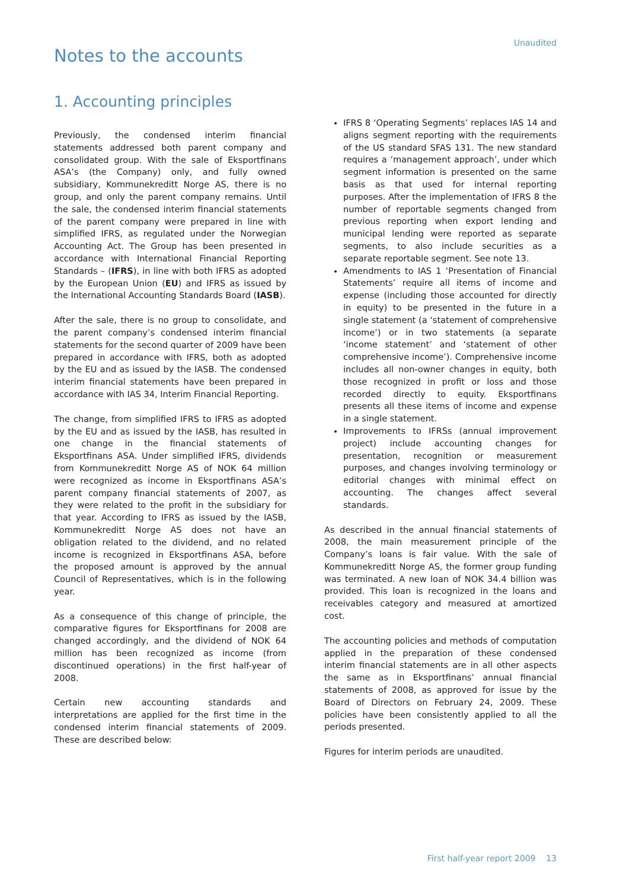Unaudited
Notes to the accounts
1. Accounting principles
Previously, the condensed interim financial statements addressed both parent company and consolidated group. With the sale of Eksportfinans ASA’s (the Company) only, and fully owned subsidiary, Kommunekreditt Norge AS, there is no group, and only the parent company remains. Until the sale, the condensed interim financial statements of the parent company were prepared in line with simplified IFRS, as regulated under the Norwegian Accounting Act. The Group has been presented in accordance with International Financial Reporting Standards – (IFRS), in line with both IFRS as adopted by the European Union (EU) and IFRS as issued by the International Accounting Standards Board (IASB).
After the sale, there is no group to consolidate, and the parent company’s condensed interim financial statements for the second quarter of 2009 have been prepared in accordance with IFRS, both as adopted by the EU and as issued by the IASB. The condensed interim financial statements have been prepared in accordance with IAS 34, Interim Financial Reporting.
The change, from simplified IFRS to IFRS as adopted by the EU and as issued by the IASB, has resulted in one change in the financial statements of Eksportfinans ASA. Under simplified IFRS, dividends from Kommunekreditt Norge AS of NOK 64 million were recognized as income in Eksportfinans ASA’s parent company financial statements of 2007, as they were related to the profit in the subsidiary for that year. According to IFRS as issued by the IASB, Kommunekreditt Norge AS does not have an obligation related to the dividend, and no related income is recognized in Eksportfinans ASA, before the proposed amount is approved by the annual Council of Representatives, which is in the following year.
As a consequence of this change of principle, the comparative figures for Eksportfinans for 2008 are changed accordingly, and the dividend of NOK 64 million has been recognized as income (from discontinued operations) in the first half-year of 2008.
Certain new accounting standards and interpretations are applied for the first time in the condensed interim financial statements of 2009. These are described below:
IFRS 8 ‘Operating Segments’ replaces IAS 14 and aligns segment reporting with the requirements of the US standard SFAS 131. The new standard requires a ‘management approach’, under which segment information is presented on the same basis as that used for internal reporting purposes. After the implementation of IFRS 8 the number of reportable segments changed from previous reporting when export lending and municipal lending were reported as separate segments, to also include securities as a separate reportable segment. See note 13.
Amendments to IAS 1 ‘Presentation of Financial Statements’ require all items of income and expense (including those accounted for directly in equity) to be presented in the future in a single statement (a ‘statement of comprehensive income’) or in two statements (a separate ‘income statement’ and ‘statement of other comprehensive income’). Comprehensive income includes all non-owner changes in equity, both those recognized in profit or loss and those recorded directly to equity. Eksportfinans presents all these items of income and expense in a single statement.
Improvements to IFRSs (annual improvement project) include accounting changes for presentation, recognition or measurement purposes, and changes involving terminology or editorial changes with minimal effect on accounting. The changes affect several standards.
As described in the annual financial statements of 2008, the main measurement principle of the Company’s loans is fair value. With the sale of Kommunekreditt Norge AS, the former group funding was terminated. A new loan of NOK 34.4 billion was provided. This loan is recognized in the loans and receivables category and measured at amortized cost.
The accounting policies and methods of computation applied in the preparation of these condensed interim financial statements are in all other aspects the same as in Eksportfinans’ annual financial statements of 2008, as approved for issue by the Board of Directors on February 24, 2009. These policies have been consistently applied to all the periods presented.
Figures for interim periods are unaudited.
First half-year report 2009 13